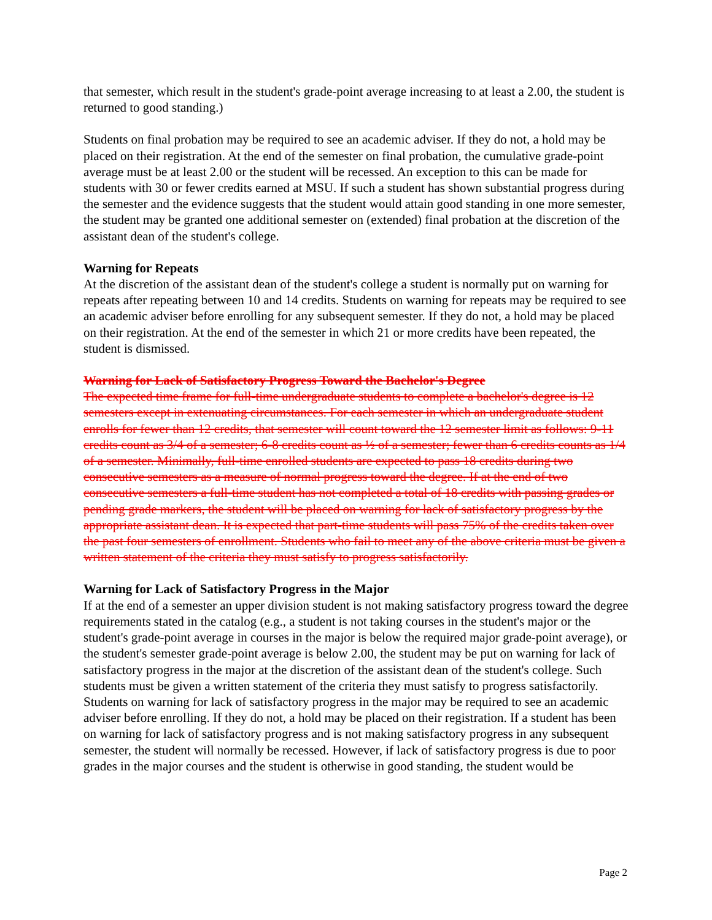that semester, which result in the student's grade-point average increasing to at least a 2.00, the student is returned to good standing.)
Students on final probation may be required to see an academic adviser. If they do not, a hold may be placed on their registration. At the end of the semester on final probation, the cumulative grade-point average must be at least 2.00 or the student will be recessed. An exception to this can be made for students with 30 or fewer credits earned at MSU. If such a student has shown substantial progress during the semester and the evidence suggests that the student would attain good standing in one more semester, the student may be granted one additional semester on (extended) final probation at the discretion of the assistant dean of the student's college.
Warning for Repeats
At the discretion of the assistant dean of the student's college a student is normally put on warning for repeats after repeating between 10 and 14 credits. Students on warning for repeats may be required to see an academic adviser before enrolling for any subsequent semester. If they do not, a hold may be placed on their registration. At the end of the semester in which 21 or more credits have been repeated, the student is dismissed.
Warning for Lack of Satisfactory Progress Toward the Bachelor's Degree
The expected time frame for full-time undergraduate students to complete a bachelor's degree is 12 semesters except in extenuating circumstances. For each semester in which an undergraduate student enrolls for fewer than 12 credits, that semester will count toward the 12 semester limit as follows: 9-11 credits count as 3/4 of a semester; 6-8 credits count as ½ of a semester; fewer than 6 credits counts as 1/4 of a semester. Minimally, full-time enrolled students are expected to pass 18 credits during two consecutive semesters as a measure of normal progress toward the degree. If at the end of two consecutive semesters a full-time student has not completed a total of 18 credits with passing grades or pending grade markers, the student will be placed on warning for lack of satisfactory progress by the appropriate assistant dean. It is expected that part-time students will pass 75% of the credits taken over the past four semesters of enrollment. Students who fail to meet any of the above criteria must be given a written statement of the criteria they must satisfy to progress satisfactorily.
Warning for Lack of Satisfactory Progress in the Major
If at the end of a semester an upper division student is not making satisfactory progress toward the degree requirements stated in the catalog (e.g., a student is not taking courses in the student's major or the student's grade-point average in courses in the major is below the required major grade-point average), or the student's semester grade-point average is below 2.00, the student may be put on warning for lack of satisfactory progress in the major at the discretion of the assistant dean of the student's college. Such students must be given a written statement of the criteria they must satisfy to progress satisfactorily. Students on warning for lack of satisfactory progress in the major may be required to see an academic adviser before enrolling. If they do not, a hold may be placed on their registration. If a student has been on warning for lack of satisfactory progress and is not making satisfactory progress in any subsequent semester, the student will normally be recessed. However, if lack of satisfactory progress is due to poor grades in the major courses and the student is otherwise in good standing, the student would be
Page 2